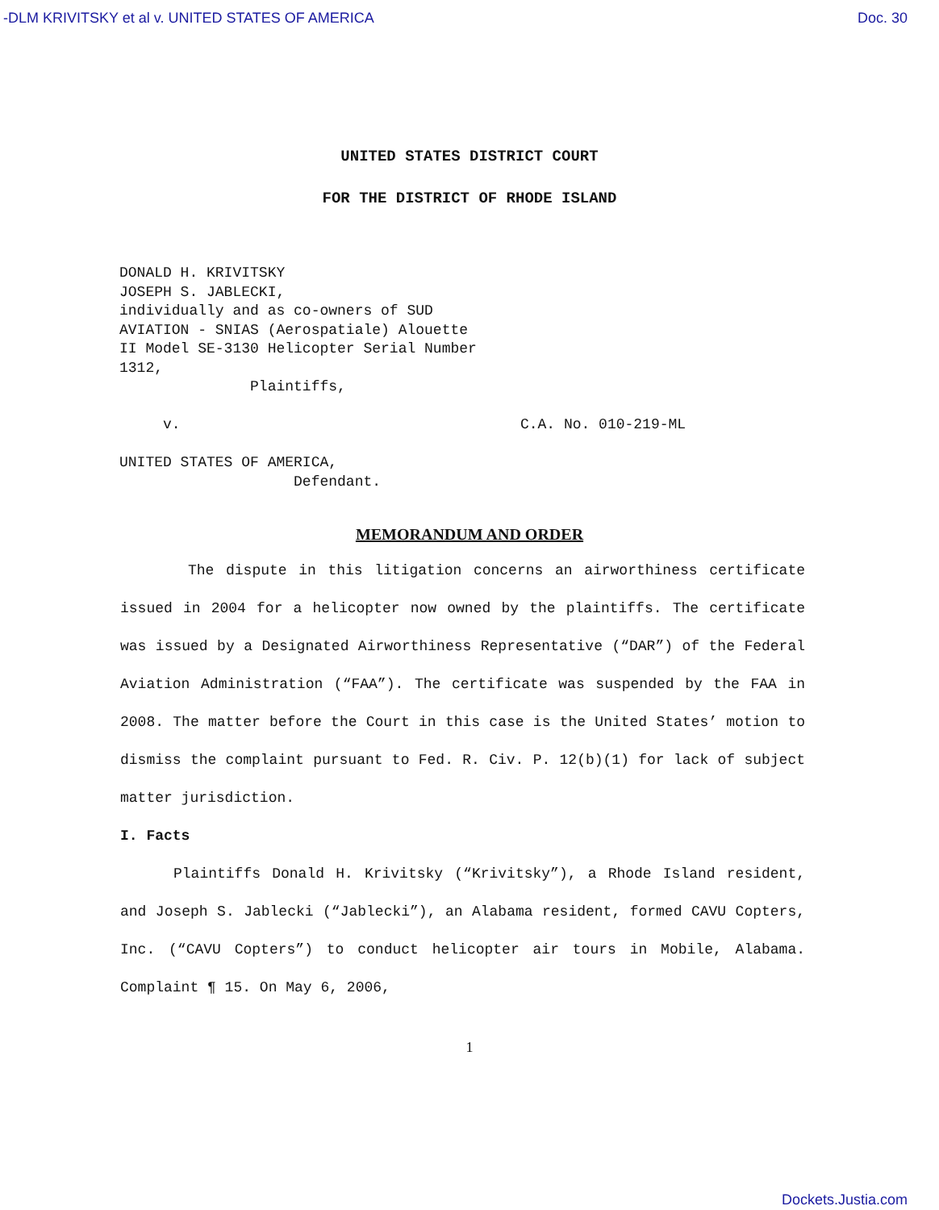-DLM KRIVITSKY et al v. UNITED STATES OF AMERICA Doc. 30
UNITED STATES DISTRICT COURT
FOR THE DISTRICT OF RHODE ISLAND
DONALD H. KRIVITSKY JOSEPH S. JABLECKI, individually and as co-owners of SUD AVIATION - SNIAS (Aerospatiale) Alouette II Model SE-3130 Helicopter Serial Number 1312, Plaintiffs, v. C.A. No. 010-219-ML UNITED STATES OF AMERICA, Defendant.
MEMORANDUM AND ORDER
The dispute in this litigation concerns an airworthiness certificate issued in 2004 for a helicopter now owned by the plaintiffs. The certificate was issued by a Designated Airworthiness Representative (“DAR”) of the Federal Aviation Administration (“FAA”). The certificate was suspended by the FAA in 2008. The matter before the Court in this case is the United States’ motion to dismiss the complaint pursuant to Fed. R. Civ. P. 12(b)(1) for lack of subject matter jurisdiction.
I. Facts
Plaintiffs Donald H. Krivitsky (“Krivitsky”), a Rhode Island resident, and Joseph S. Jablecki (“Jablecki”), an Alabama resident, formed CAVU Copters, Inc. (“CAVU Copters”) to conduct helicopter air tours in Mobile, Alabama. Complaint ¶ 15. On May 6, 2006,
1
Dockets.Justia.com